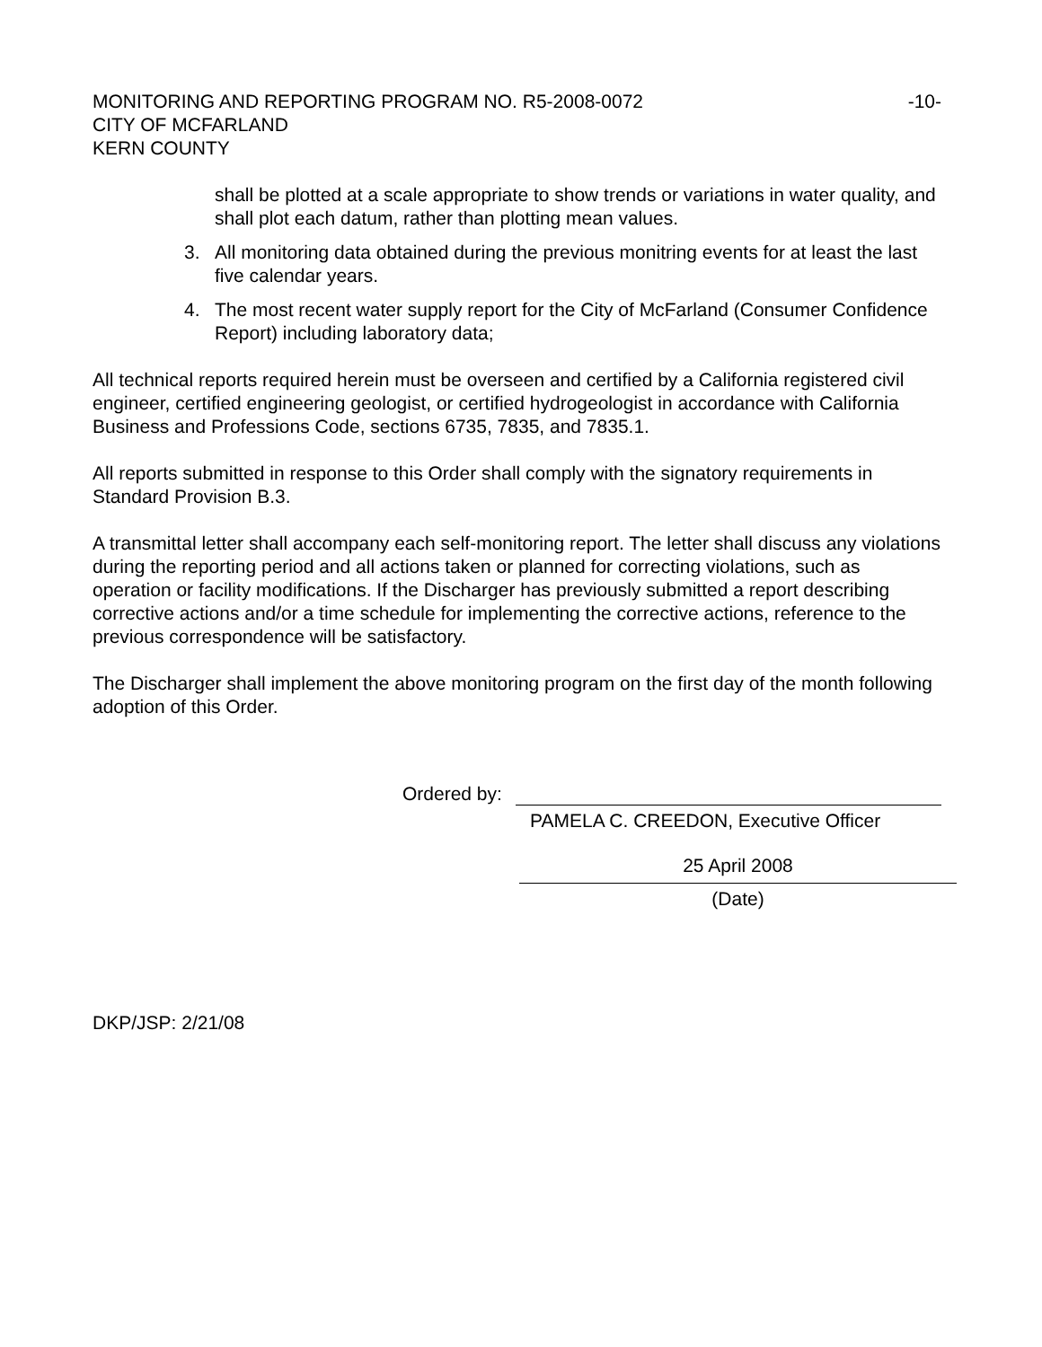MONITORING AND REPORTING PROGRAM NO. R5-2008-0072 -10-
CITY OF MCFARLAND
KERN COUNTY
shall be plotted at a scale appropriate to show trends or variations in water quality, and shall plot each datum, rather than plotting mean values.
3. All monitoring data obtained during the previous monitring events for at least the last five calendar years.
4. The most recent water supply report for the City of McFarland (Consumer Confidence Report) including laboratory data;
All technical reports required herein must be overseen and certified by a California registered civil engineer, certified engineering geologist, or certified hydrogeologist in accordance with California Business and Professions Code, sections 6735, 7835, and 7835.1.
All reports submitted in response to this Order shall comply with the signatory requirements in Standard Provision B.3.
A transmittal letter shall accompany each self-monitoring report. The letter shall discuss any violations during the reporting period and all actions taken or planned for correcting violations, such as operation or facility modifications. If the Discharger has previously submitted a report describing corrective actions and/or a time schedule for implementing the corrective actions, reference to the previous correspondence will be satisfactory.
The Discharger shall implement the above monitoring program on the first day of the month following adoption of this Order.
Ordered by:
PAMELA C. CREEDON, Executive Officer
25 April 2008
(Date)
DKP/JSP: 2/21/08